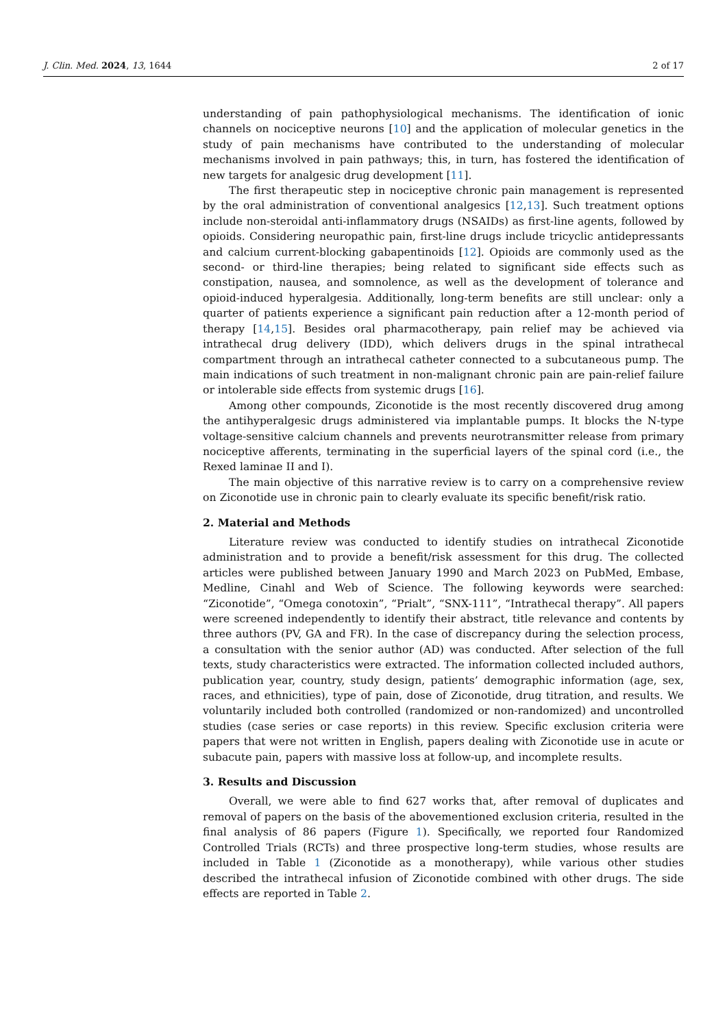J. Clin. Med. 2024, 13, 1644 2 of 17
understanding of pain pathophysiological mechanisms. The identification of ionic channels on nociceptive neurons [10] and the application of molecular genetics in the study of pain mechanisms have contributed to the understanding of molecular mechanisms involved in pain pathways; this, in turn, has fostered the identification of new targets for analgesic drug development [11].
The first therapeutic step in nociceptive chronic pain management is represented by the oral administration of conventional analgesics [12,13]. Such treatment options include non-steroidal anti-inflammatory drugs (NSAIDs) as first-line agents, followed by opioids. Considering neuropathic pain, first-line drugs include tricyclic antidepressants and calcium current-blocking gabapentinoids [12]. Opioids are commonly used as the second- or third-line therapies; being related to significant side effects such as constipation, nausea, and somnolence, as well as the development of tolerance and opioid-induced hyperalgesia. Additionally, long-term benefits are still unclear: only a quarter of patients experience a significant pain reduction after a 12-month period of therapy [14,15]. Besides oral pharmacotherapy, pain relief may be achieved via intrathecal drug delivery (IDD), which delivers drugs in the spinal intrathecal compartment through an intrathecal catheter connected to a subcutaneous pump. The main indications of such treatment in non-malignant chronic pain are pain-relief failure or intolerable side effects from systemic drugs [16].
Among other compounds, Ziconotide is the most recently discovered drug among the antihyperalgesic drugs administered via implantable pumps. It blocks the N-type voltage-sensitive calcium channels and prevents neurotransmitter release from primary nociceptive afferents, terminating in the superficial layers of the spinal cord (i.e., the Rexed laminae II and I).
The main objective of this narrative review is to carry on a comprehensive review on Ziconotide use in chronic pain to clearly evaluate its specific benefit/risk ratio.
2. Material and Methods
Literature review was conducted to identify studies on intrathecal Ziconotide administration and to provide a benefit/risk assessment for this drug. The collected articles were published between January 1990 and March 2023 on PubMed, Embase, Medline, Cinahl and Web of Science. The following keywords were searched: “Ziconotide”, “Omega conotoxin”, “Prialt”, “SNX-111”, “Intrathecal therapy”. All papers were screened independently to identify their abstract, title relevance and contents by three authors (PV, GA and FR). In the case of discrepancy during the selection process, a consultation with the senior author (AD) was conducted. After selection of the full texts, study characteristics were extracted. The information collected included authors, publication year, country, study design, patients’ demographic information (age, sex, races, and ethnicities), type of pain, dose of Ziconotide, drug titration, and results. We voluntarily included both controlled (randomized or non-randomized) and uncontrolled studies (case series or case reports) in this review. Specific exclusion criteria were papers that were not written in English, papers dealing with Ziconotide use in acute or subacute pain, papers with massive loss at follow-up, and incomplete results.
3. Results and Discussion
Overall, we were able to find 627 works that, after removal of duplicates and removal of papers on the basis of the abovementioned exclusion criteria, resulted in the final analysis of 86 papers (Figure 1). Specifically, we reported four Randomized Controlled Trials (RCTs) and three prospective long-term studies, whose results are included in Table 1 (Ziconotide as a monotherapy), while various other studies described the intrathecal infusion of Ziconotide combined with other drugs. The side effects are reported in Table 2.